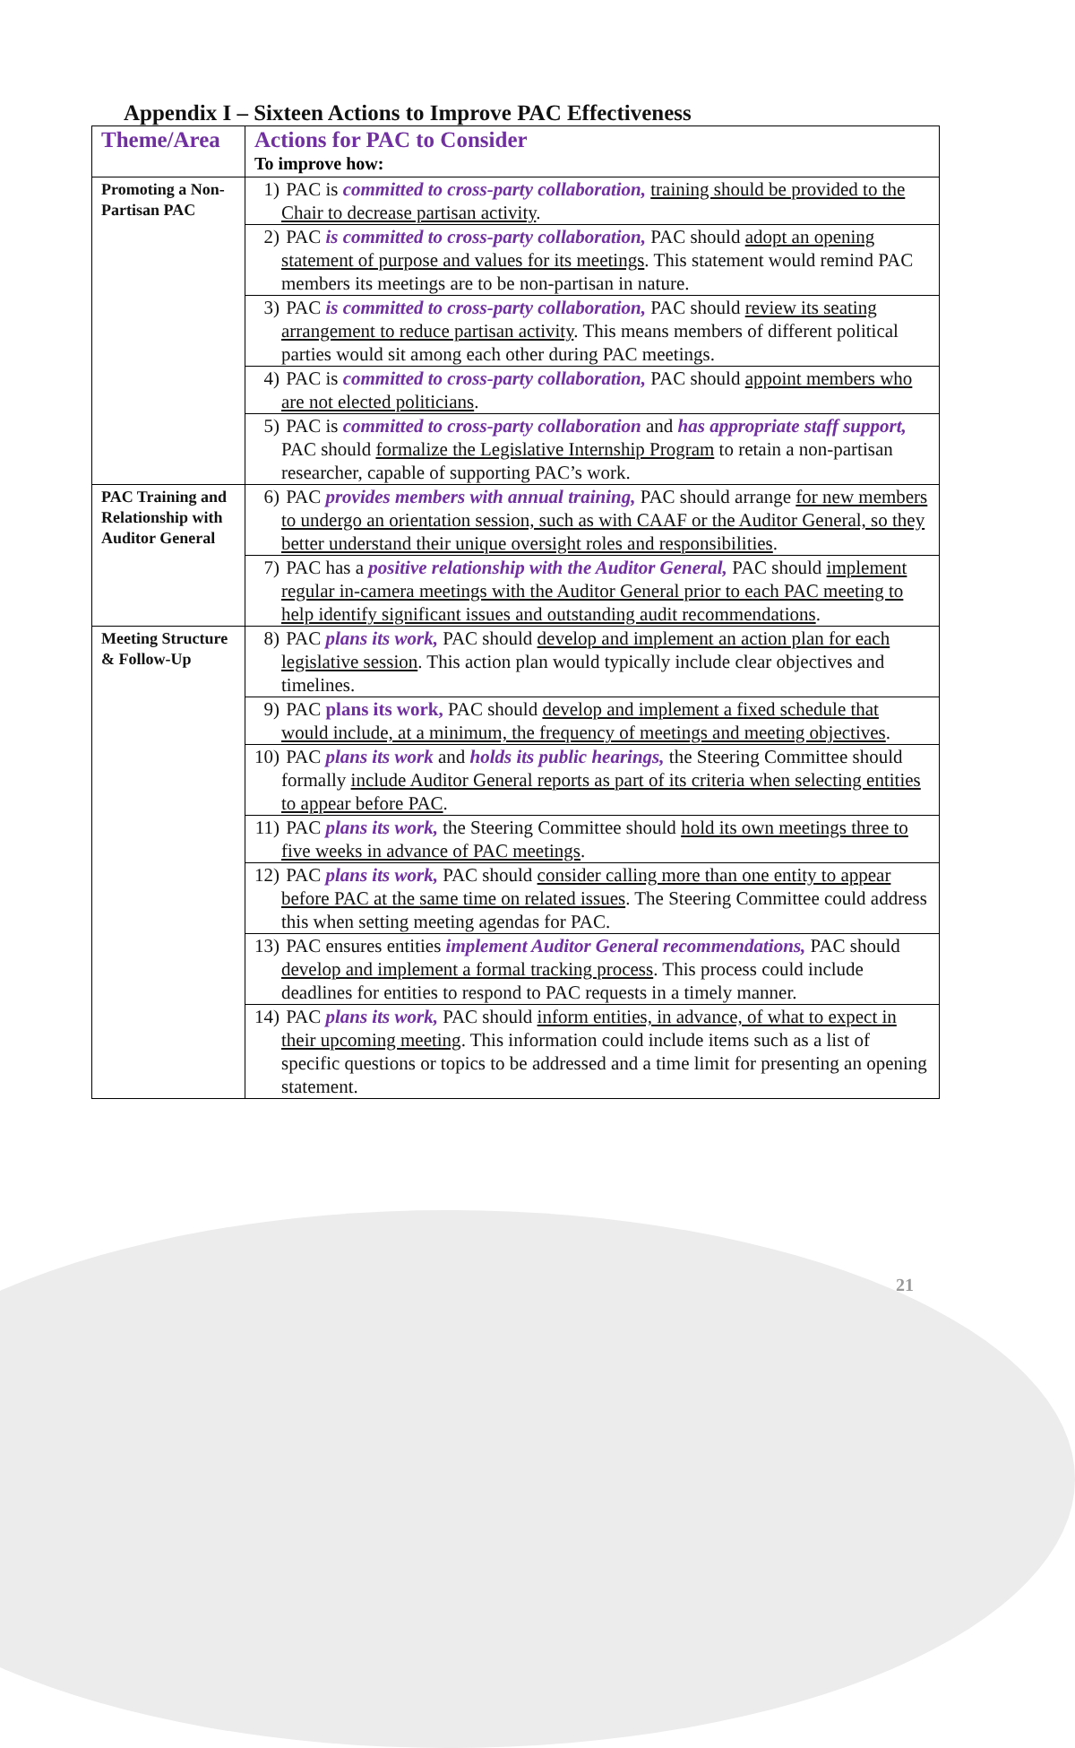Appendix I – Sixteen Actions to Improve PAC Effectiveness
| Theme/Area | Actions for PAC to Consider To improve how: |
| --- | --- |
| Promoting a Non-Partisan PAC | 1) PAC is committed to cross-party collaboration, training should be provided to the Chair to decrease partisan activity . |
| | 2) PAC is committed to cross-party collaboration, PAC should adopt an opening statement of purpose and values for its meetings . This statement would remind PAC members its meetings are to be non-partisan in nature. |
| | 3) PAC is committed to cross-party collaboration, PAC should review its seating arrangement to reduce partisan activity . This means members of different political parties would sit among each other during PAC meetings. |
| | 4) PAC is committed to cross-party collaboration, PAC should appoint members who are not elected politicians . |
| | 5) PAC is committed to cross-party collaboration and has appropriate staff support, PAC should formalize the Legislative Internship Program to retain a non-partisan researcher, capable of supporting PAC’s work. |
| PAC Training and Relationship with Auditor General | 6) PAC provides members with annual training, PAC should arrange for new members to undergo an orientation session, such as with CAAF or the Auditor General, so they better understand their unique oversight roles and responsibilities . |
| | 7) PAC has a positive relationship with the Auditor General, PAC should implement regular in-camera meetings with the Auditor General prior to each PAC meeting to help identify significant issues and outstanding audit recommendations . |
| Meeting Structure & Follow-Up | 8) PAC plans its work, PAC should develop and implement an action plan for each legislative session . This action plan would typically include clear objectives and timelines. |
| | 9) PAC plans its work, PAC should develop and implement a fixed schedule that would include, at a minimum, the frequency of meetings and meeting objectives . |
| | 10) PAC plans its work and holds its public hearings, the Steering Committee should formally include Auditor General reports as part of its criteria when selecting entities to appear before PAC . |
| | 11) PAC plans its work, the Steering Committee should hold its own meetings three to five weeks in advance of PAC meetings . |
| | 12) PAC plans its work, PAC should consider calling more than one entity to appear before PAC at the same time on related issues . The Steering Committee could address this when setting meeting agendas for PAC. |
| | 13) PAC ensures entities implement Auditor General recommendations, PAC should develop and implement a formal tracking process . This process could include deadlines for entities to respond to PAC requests in a timely manner. |
| | 14) PAC plans its work, PAC should inform entities, in advance, of what to expect in their upcoming meeting . This information could include items such as a list of specific questions or topics to be addressed and a time limit for presenting an opening statement. |
21